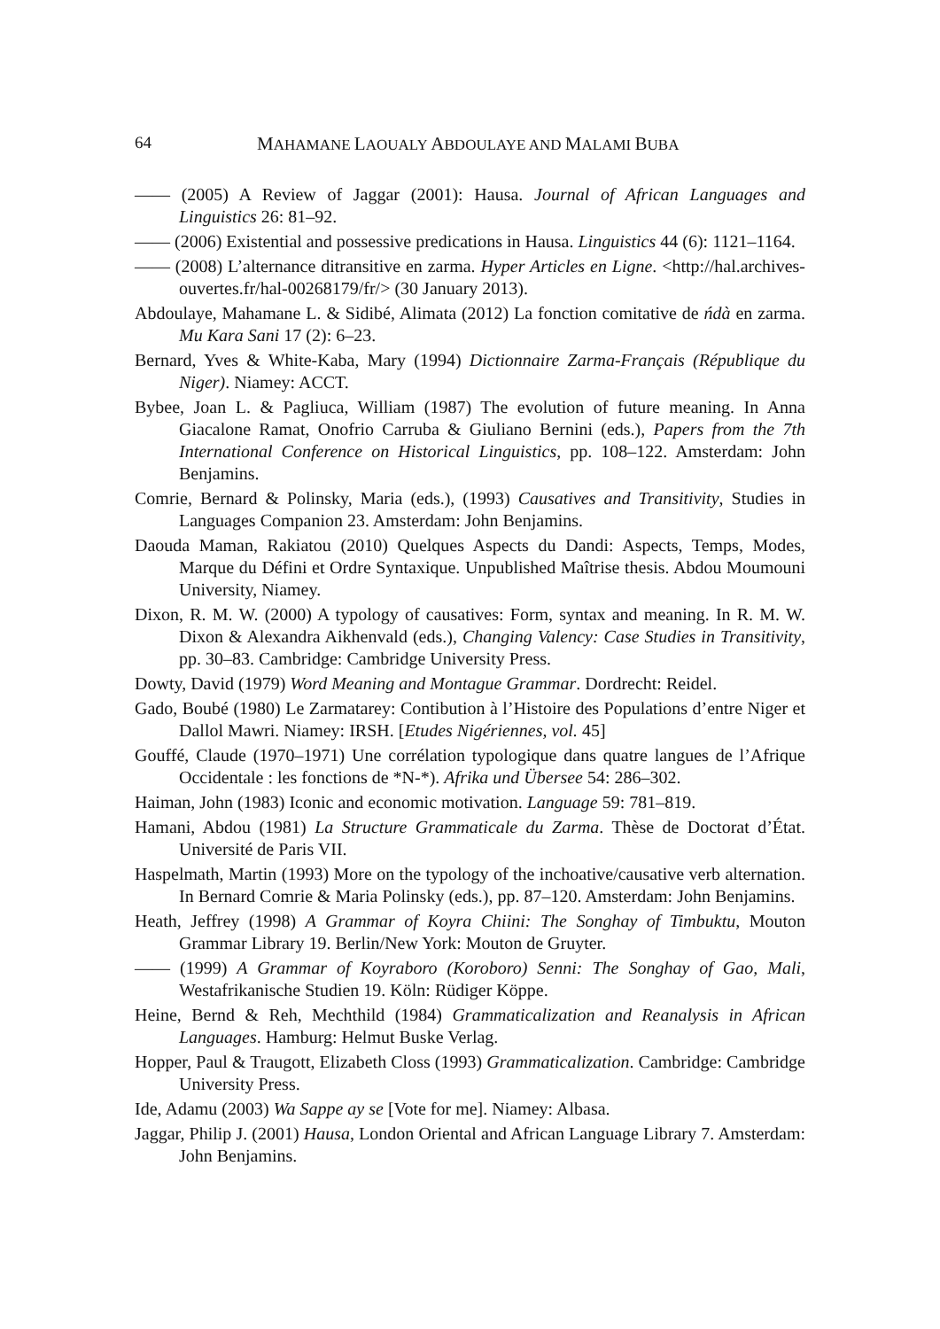64 MAHAMANE LAOUALY ABDOULAYE AND MALAMI BUBA
—— (2005) A Review of Jaggar (2001): Hausa. Journal of African Languages and Linguistics 26: 81–92.
—— (2006) Existential and possessive predications in Hausa. Linguistics 44 (6): 1121–1164.
—— (2008) L’alternance ditransitive en zarma. Hyper Articles en Ligne. <http://hal.archives-ouvertes.fr/hal-00268179/fr/> (30 January 2013).
Abdoulaye, Mahamane L. & Sidibé, Alimata (2012) La fonction comitative de ńdà en zarma. Mu Kara Sani 17 (2): 6–23.
Bernard, Yves & White-Kaba, Mary (1994) Dictionnaire Zarma-Français (République du Niger). Niamey: ACCT.
Bybee, Joan L. & Pagliuca, William (1987) The evolution of future meaning. In Anna Giacalone Ramat, Onofrio Carruba & Giuliano Bernini (eds.), Papers from the 7th International Conference on Historical Linguistics, pp. 108–122. Amsterdam: John Benjamins.
Comrie, Bernard & Polinsky, Maria (eds.), (1993) Causatives and Transitivity, Studies in Languages Companion 23. Amsterdam: John Benjamins.
Daouda Maman, Rakiatou (2010) Quelques Aspects du Dandi: Aspects, Temps, Modes, Marque du Défini et Ordre Syntaxique. Unpublished Maîtrise thesis. Abdou Moumouni University, Niamey.
Dixon, R. M. W. (2000) A typology of causatives: Form, syntax and meaning. In R. M. W. Dixon & Alexandra Aikhenvald (eds.), Changing Valency: Case Studies in Transitivity, pp. 30–83. Cambridge: Cambridge University Press.
Dowty, David (1979) Word Meaning and Montague Grammar. Dordrecht: Reidel.
Gado, Boubé (1980) Le Zarmatarey: Contibution à l’Histoire des Populations d’entre Niger et Dallol Mawri. Niamey: IRSH. [Etudes Nigériennes, vol. 45]
Gouffé, Claude (1970–1971) Une corrélation typologique dans quatre langues de l’Afrique Occidentale : les fonctions de *N-*). Afrika und Übersee 54: 286–302.
Haiman, John (1983) Iconic and economic motivation. Language 59: 781–819.
Hamani, Abdou (1981) La Structure Grammaticale du Zarma. Thèse de Doctorat d’État. Université de Paris VII.
Haspelmath, Martin (1993) More on the typology of the inchoative/causative verb alternation. In Bernard Comrie & Maria Polinsky (eds.), pp. 87–120. Amsterdam: John Benjamins.
Heath, Jeffrey (1998) A Grammar of Koyra Chiini: The Songhay of Timbuktu, Mouton Grammar Library 19. Berlin/New York: Mouton de Gruyter.
—— (1999) A Grammar of Koyraboro (Koroboro) Senni: The Songhay of Gao, Mali, Westafrikanische Studien 19. Köln: Rüdiger Köppe.
Heine, Bernd & Reh, Mechthild (1984) Grammaticalization and Reanalysis in African Languages. Hamburg: Helmut Buske Verlag.
Hopper, Paul & Traugott, Elizabeth Closs (1993) Grammaticalization. Cambridge: Cambridge University Press.
Ide, Adamu (2003) Wa Sappe ay se [Vote for me]. Niamey: Albasa.
Jaggar, Philip J. (2001) Hausa, London Oriental and African Language Library 7. Amsterdam: John Benjamins.